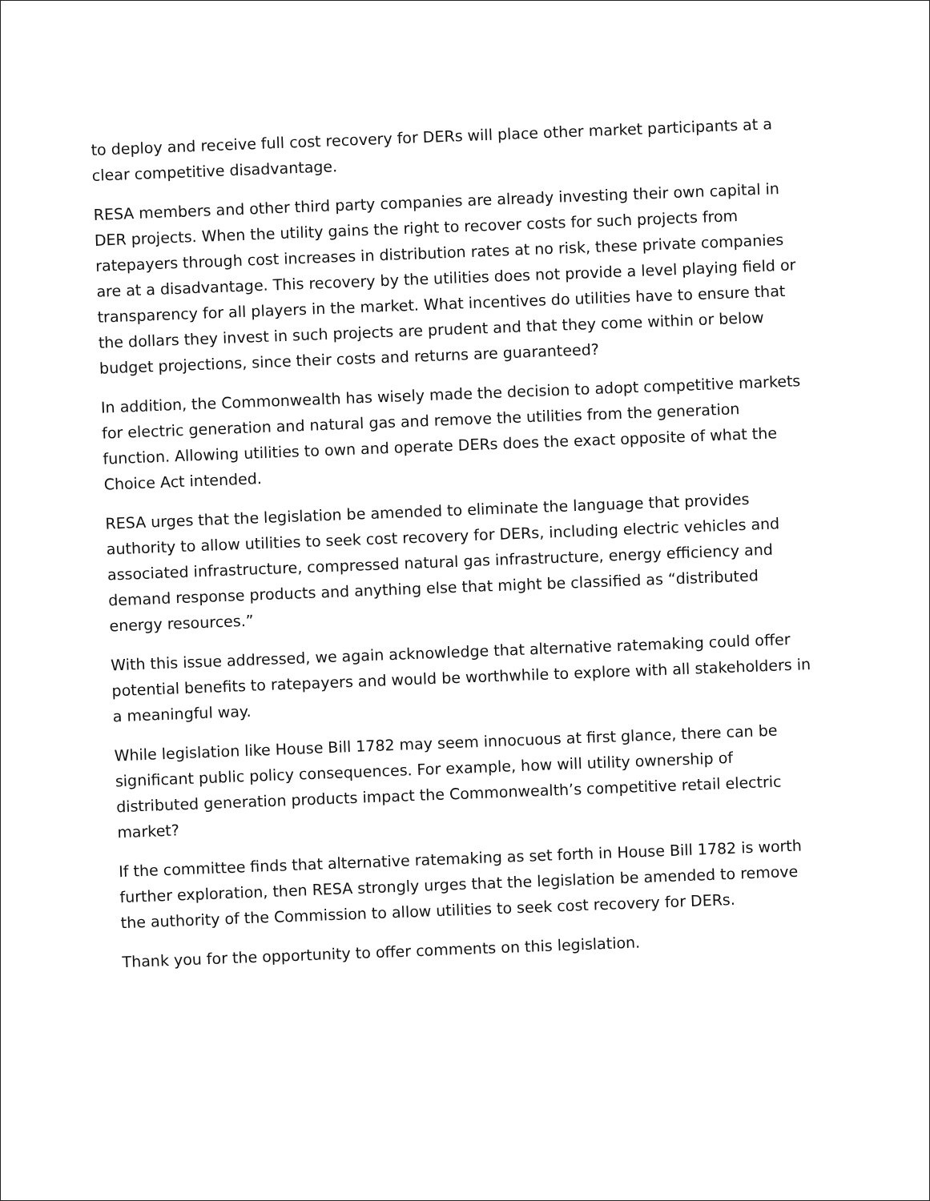to deploy and receive full cost recovery for DERs will place other market participants at a clear competitive disadvantage.
RESA members and other third party companies are already investing their own capital in DER projects. When the utility gains the right to recover costs for such projects from ratepayers through cost increases in distribution rates at no risk, these private companies are at a disadvantage. This recovery by the utilities does not provide a level playing field or transparency for all players in the market. What incentives do utilities have to ensure that the dollars they invest in such projects are prudent and that they come within or below budget projections, since their costs and returns are guaranteed?
In addition, the Commonwealth has wisely made the decision to adopt competitive markets for electric generation and natural gas and remove the utilities from the generation function. Allowing utilities to own and operate DERs does the exact opposite of what the Choice Act intended.
RESA urges that the legislation be amended to eliminate the language that provides authority to allow utilities to seek cost recovery for DERs, including electric vehicles and associated infrastructure, compressed natural gas infrastructure, energy efficiency and demand response products and anything else that might be classified as “distributed energy resources.”
With this issue addressed, we again acknowledge that alternative ratemaking could offer potential benefits to ratepayers and would be worthwhile to explore with all stakeholders in a meaningful way.
While legislation like House Bill 1782 may seem innocuous at first glance, there can be significant public policy consequences. For example, how will utility ownership of distributed generation products impact the Commonwealth’s competitive retail electric market?
If the committee finds that alternative ratemaking as set forth in House Bill 1782 is worth further exploration, then RESA strongly urges that the legislation be amended to remove the authority of the Commission to allow utilities to seek cost recovery for DERs.
Thank you for the opportunity to offer comments on this legislation.